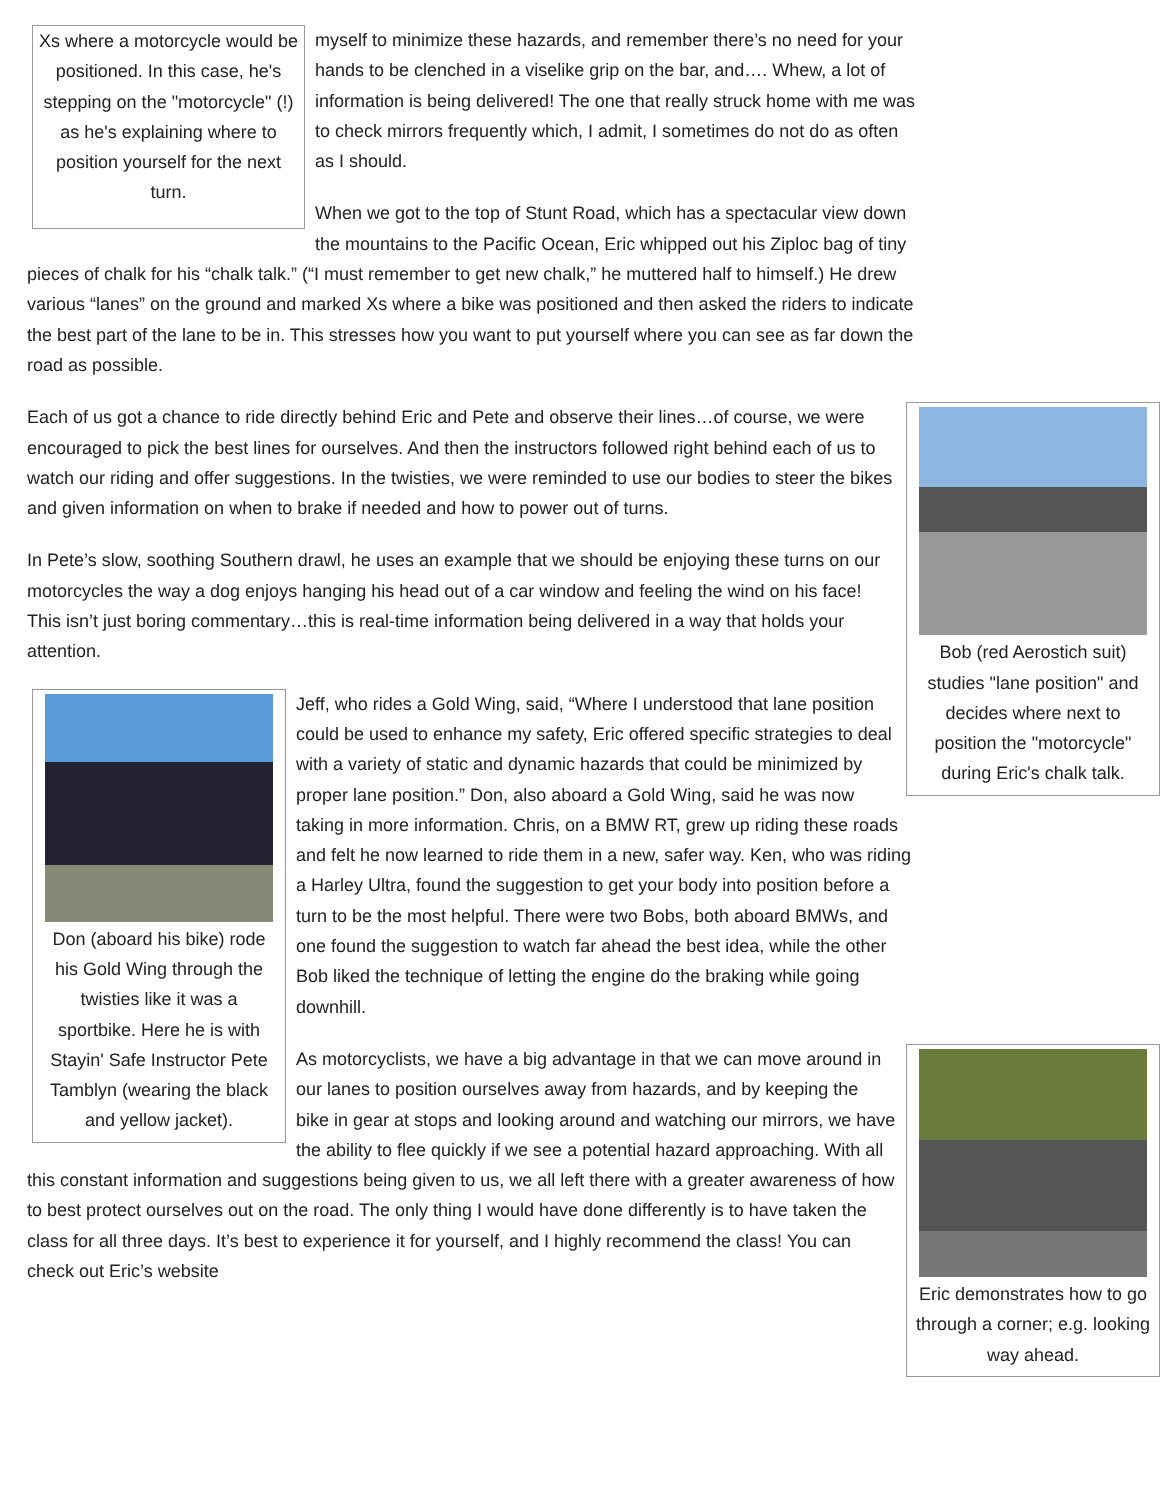Xs where a motorcycle would be positioned. In this case, he's stepping on the "motorcycle" (!) as he's explaining where to position yourself for the next turn.
myself to minimize these hazards, and remember there’s no need for your hands to be clenched in a viselike grip on the bar, and…. Whew, a lot of information is being delivered! The one that really struck home with me was to check mirrors frequently which, I admit, I sometimes do not do as often as I should.
When we got to the top of Stunt Road, which has a spectacular view down the mountains to the Pacific Ocean, Eric whipped out his Ziploc bag of tiny pieces of chalk for his “chalk talk.” (“I must remember to get new chalk,” he muttered half to himself.) He drew various “lanes” on the ground and marked Xs where a bike was positioned and then asked the riders to indicate the best part of the lane to be in. This stresses how you want to put yourself where you can see as far down the road as possible.
Bob (red Aerostich suit) studies "lane position" and decides where next to position the "motorcycle" during Eric's chalk talk.
Each of us got a chance to ride directly behind Eric and Pete and observe their lines…of course, we were encouraged to pick the best lines for ourselves. And then the instructors followed right behind each of us to watch our riding and offer suggestions. In the twisties, we were reminded to use our bodies to steer the bikes and given information on when to brake if needed and how to power out of turns.
In Pete’s slow, soothing Southern drawl, he uses an example that we should be enjoying these turns on our motorcycles the way a dog enjoys hanging his head out of a car window and feeling the wind on his face! This isn’t just boring commentary…this is real-time information being delivered in a way that holds your attention.
Don (aboard his bike) rode his Gold Wing through the twisties like it was a sportbike. Here he is with Stayin' Safe Instructor Pete Tamblyn (wearing the black and yellow jacket).
Jeff, who rides a Gold Wing, said, “Where I understood that lane position could be used to enhance my safety, Eric offered specific strategies to deal with a variety of static and dynamic hazards that could be minimized by proper lane position.” Don, also aboard a Gold Wing, said he was now taking in more information. Chris, on a BMW RT, grew up riding these roads and felt he now learned to ride them in a new, safer way. Ken, who was riding a Harley Ultra, found the suggestion to get your body into position before a turn to be the most helpful. There were two Bobs, both aboard BMWs, and one found the suggestion to watch far ahead the best idea, while the other Bob liked the technique of letting the engine do the braking while going downhill.
Eric demonstrates how to go through a corner; e.g. looking way ahead.
As motorcyclists, we have a big advantage in that we can move around in our lanes to position ourselves away from hazards, and by keeping the bike in gear at stops and looking around and watching our mirrors, we have the ability to flee quickly if we see a potential hazard approaching. With all this constant information and suggestions being given to us, we all left there with a greater awareness of how to best protect ourselves out on the road. The only thing I would have done differently is to have taken the class for all three days. It’s best to experience it for yourself, and I highly recommend the class! You can check out Eric’s website